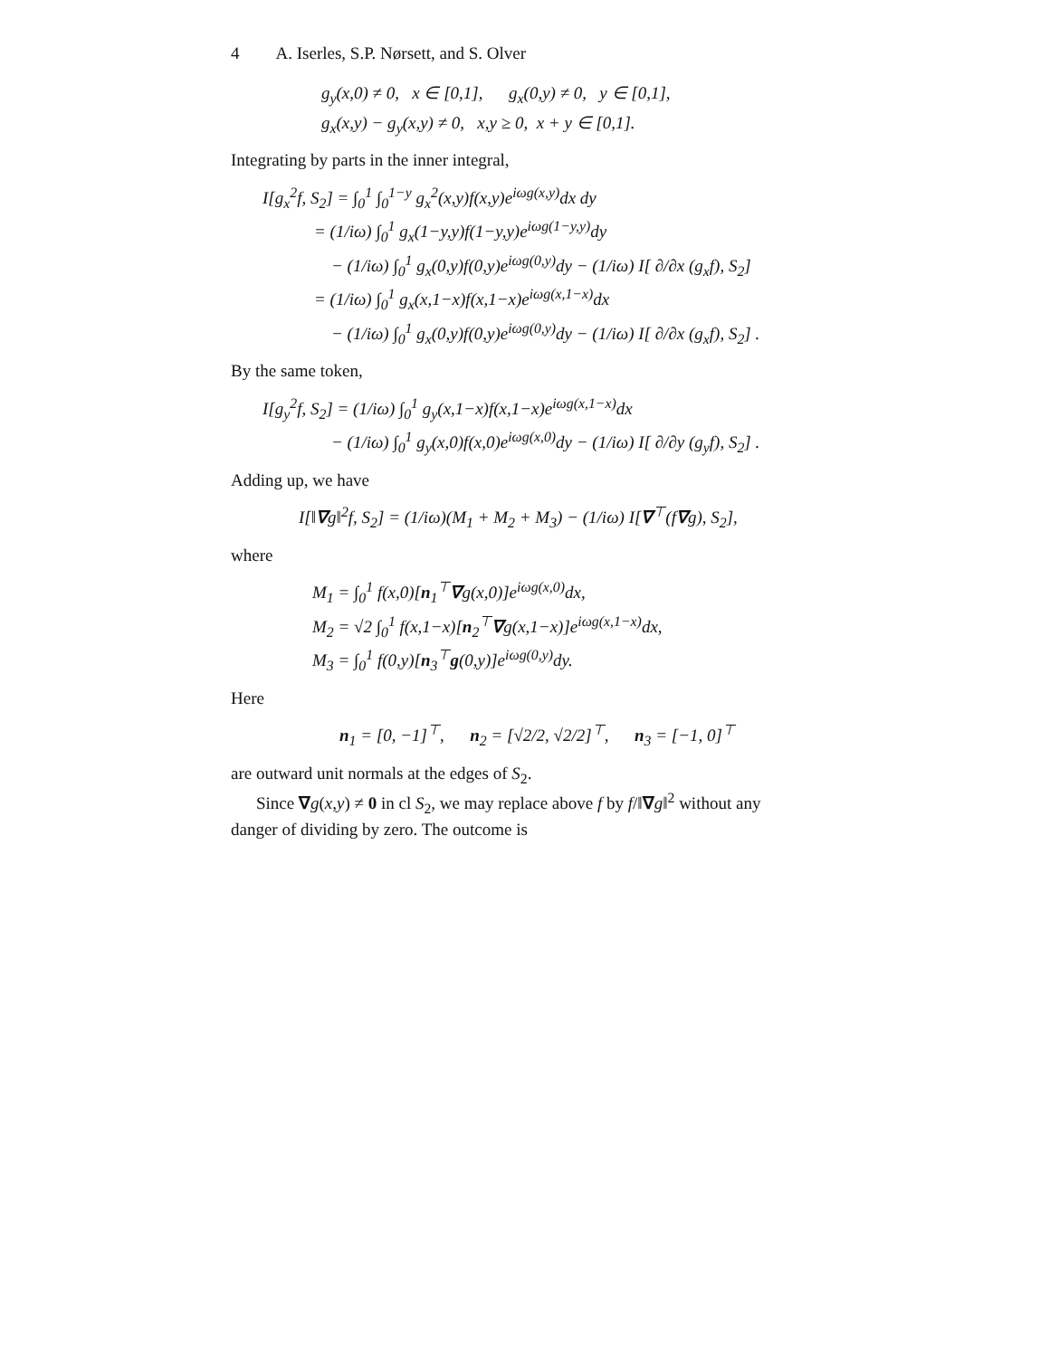4 A. Iserles, S.P. Nørsett, and S. Olver
g<sub>y</sub>(x,0) ≠ 0, x ∈ [0,1], g<sub>x</sub>(0,y) ≠ 0, y ∈ [0,1],
g<sub>x</sub>(x,y) − g<sub>y</sub>(x,y) ≠ 0, x,y ≥ 0, x + y ∈ [0,1].
Integrating by parts in the inner integral,
I[g<sub>x</sub><sup>2</sup>f, S<sub>2</sub>] = ∫<sub>0</sub><sup>1</sup> ∫<sub>0</sub><sup>1−y</sup> g<sub>x</sub><sup>2</sup>(x,y)f(x,y)e<sup>iωg(x,y)</sup>dx dy
= (1/iω) ∫<sub>0</sub><sup>1</sup> g<sub>x</sub>(1−y,y)f(1−y,y)e<sup>iωg(1−y,y)</sup>dy
− (1/iω) ∫<sub>0</sub><sup>1</sup> g<sub>x</sub>(0,y)f(0,y)e<sup>iωg(0,y)</sup>dy − (1/iω) I[ ∂/∂x (g<sub>x</sub>f), S<sub>2</sub>]
= (1/iω) ∫<sub>0</sub><sup>1</sup> g<sub>x</sub>(x,1−x)f(x,1−x)e<sup>iωg(x,1−x)</sup>dx
− (1/iω) ∫<sub>0</sub><sup>1</sup> g<sub>x</sub>(0,y)f(0,y)e<sup>iωg(0,y)</sup>dy − (1/iω) I[ ∂/∂x (g<sub>x</sub>f), S<sub>2</sub>] .
By the same token,
I[g<sub>y</sub><sup>2</sup>f, S<sub>2</sub>] = (1/iω) ∫<sub>0</sub><sup>1</sup> g<sub>y</sub>(x,1−x)f(x,1−x)e<sup>iωg(x,1−x)</sup>dx
− (1/iω) ∫<sub>0</sub><sup>1</sup> g<sub>y</sub>(x,0)f(x,0)e<sup>iωg(x,0)</sup>dy − (1/iω) I[ ∂/∂y (g<sub>y</sub>f), S<sub>2</sub>] .
Adding up, we have
I[‖∇g‖<sup>2</sup>f, S<sub>2</sub>] = (1/iω)(M<sub>1</sub> + M<sub>2</sub> + M<sub>3</sub>) − (1/iω) I[∇<sup>⊤</sup>(f∇g), S<sub>2</sub>],
where
M<sub>1</sub> = ∫<sub>0</sub><sup>1</sup> f(x,0)[n<sub>1</sub><sup>⊤</sup>∇g(x,0)]e<sup>iωg(x,0)</sup>dx,
M<sub>2</sub> = √2 ∫<sub>0</sub><sup>1</sup> f(x,1−x)[n<sub>2</sub><sup>⊤</sup>∇g(x,1−x)]e<sup>iωg(x,1−x)</sup>dx,
M<sub>3</sub> = ∫<sub>0</sub><sup>1</sup> f(0,y)[n<sub>3</sub><sup>⊤</sup>g(0,y)]e<sup>iωg(0,y)</sup>dy.
Here
n<sub>1</sub> = [0, −1]<sup>⊤</sup>, n<sub>2</sub> = [√2/2, √2/2]<sup>⊤</sup>, n<sub>3</sub> = [−1, 0]<sup>⊤</sup>
are outward unit normals at the edges of S<sub>2</sub>.
Since ∇g(x,y) ≠ 0 in cl S<sub>2</sub>, we may replace above f by f/‖∇g‖<sup>2</sup> without any danger of dividing by zero. The outcome is